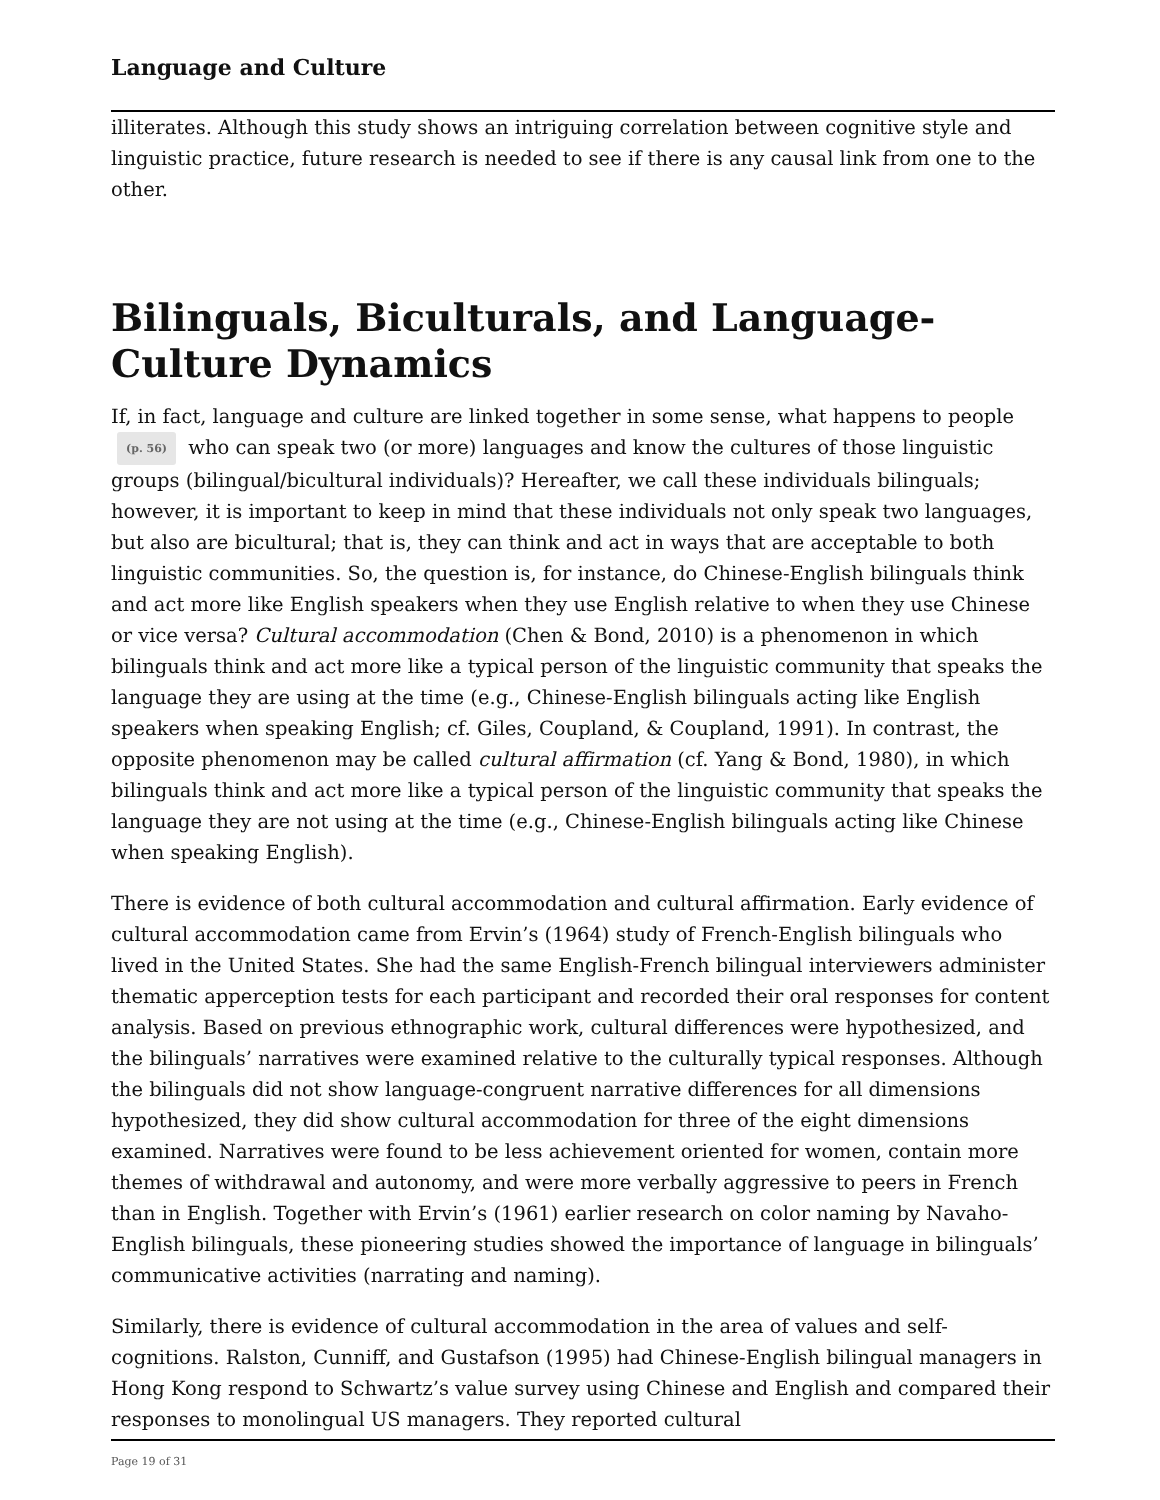Language and Culture
illiterates. Although this study shows an intriguing correlation between cognitive style and linguistic practice, future research is needed to see if there is any causal link from one to the other.
Bilinguals, Biculturals, and Language-Culture Dynamics
If, in fact, language and culture are linked together in some sense, what happens to people (p. 56) who can speak two (or more) languages and know the cultures of those linguistic groups (bilingual/bicultural individuals)? Hereafter, we call these individuals bilinguals; however, it is important to keep in mind that these individuals not only speak two languages, but also are bicultural; that is, they can think and act in ways that are acceptable to both linguistic communities. So, the question is, for instance, do Chinese-English bilinguals think and act more like English speakers when they use English relative to when they use Chinese or vice versa? Cultural accommodation (Chen & Bond, 2010) is a phenomenon in which bilinguals think and act more like a typical person of the linguistic community that speaks the language they are using at the time (e.g., Chinese-English bilinguals acting like English speakers when speaking English; cf. Giles, Coupland, & Coupland, 1991). In contrast, the opposite phenomenon may be called cultural affirmation (cf. Yang & Bond, 1980), in which bilinguals think and act more like a typical person of the linguistic community that speaks the language they are not using at the time (e.g., Chinese-English bilinguals acting like Chinese when speaking English).
There is evidence of both cultural accommodation and cultural affirmation. Early evidence of cultural accommodation came from Ervin’s (1964) study of French-English bilinguals who lived in the United States. She had the same English-French bilingual interviewers administer thematic apperception tests for each participant and recorded their oral responses for content analysis. Based on previous ethnographic work, cultural differences were hypothesized, and the bilinguals’ narratives were examined relative to the culturally typical responses. Although the bilinguals did not show language-congruent narrative differences for all dimensions hypothesized, they did show cultural accommodation for three of the eight dimensions examined. Narratives were found to be less achievement oriented for women, contain more themes of withdrawal and autonomy, and were more verbally aggressive to peers in French than in English. Together with Ervin’s (1961) earlier research on color naming by Navaho-English bilinguals, these pioneering studies showed the importance of language in bilinguals’ communicative activities (narrating and naming).
Similarly, there is evidence of cultural accommodation in the area of values and self-cognitions. Ralston, Cunniff, and Gustafson (1995) had Chinese-English bilingual managers in Hong Kong respond to Schwartz’s value survey using Chinese and English and compared their responses to monolingual US managers. They reported cultural
Page 19 of 31